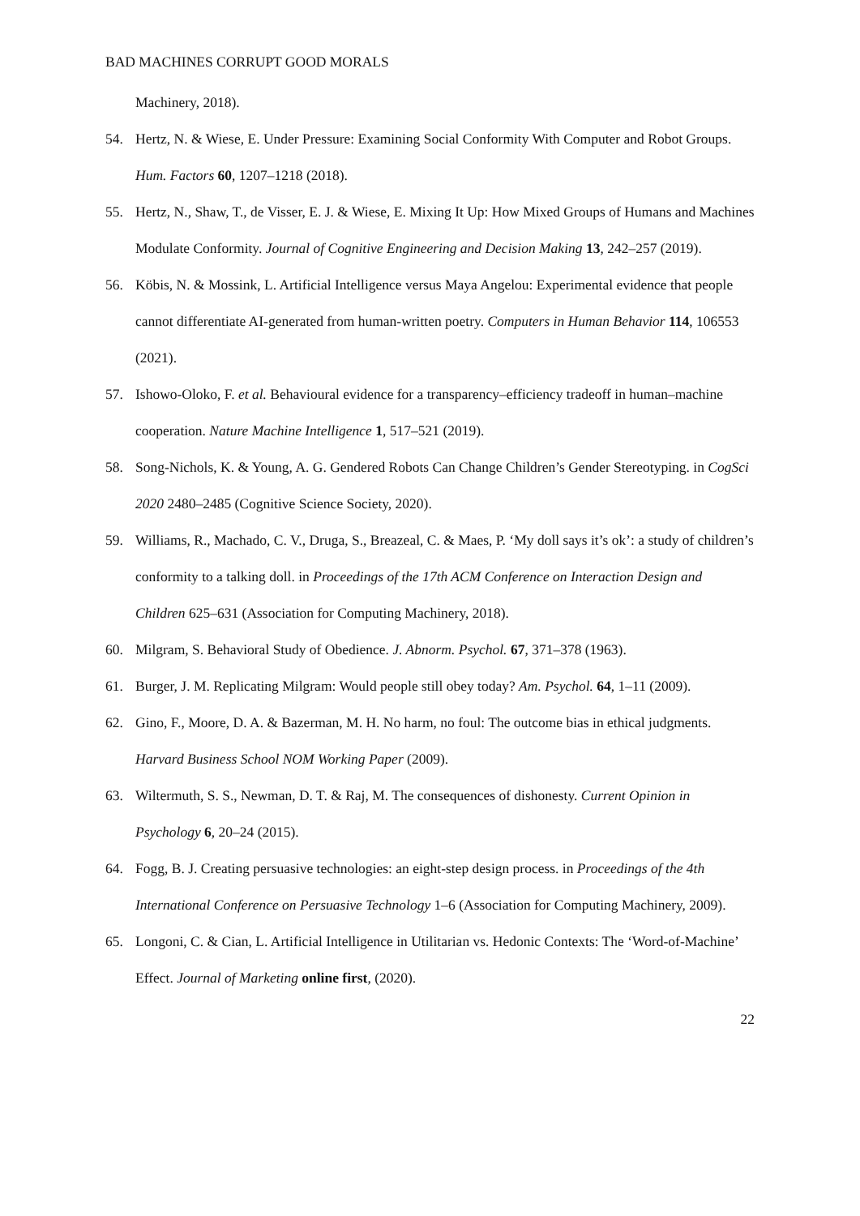BAD MACHINES CORRUPT GOOD MORALS
Machinery, 2018).
54. Hertz, N. & Wiese, E. Under Pressure: Examining Social Conformity With Computer and Robot Groups. Hum. Factors 60, 1207–1218 (2018).
55. Hertz, N., Shaw, T., de Visser, E. J. & Wiese, E. Mixing It Up: How Mixed Groups of Humans and Machines Modulate Conformity. Journal of Cognitive Engineering and Decision Making 13, 242–257 (2019).
56. Köbis, N. & Mossink, L. Artificial Intelligence versus Maya Angelou: Experimental evidence that people cannot differentiate AI-generated from human-written poetry. Computers in Human Behavior 114, 106553 (2021).
57. Ishowo-Oloko, F. et al. Behavioural evidence for a transparency–efficiency tradeoff in human–machine cooperation. Nature Machine Intelligence 1, 517–521 (2019).
58. Song-Nichols, K. & Young, A. G. Gendered Robots Can Change Children’s Gender Stereotyping. in CogSci 2020 2480–2485 (Cognitive Science Society, 2020).
59. Williams, R., Machado, C. V., Druga, S., Breazeal, C. & Maes, P. ‘My doll says it’s ok’: a study of children’s conformity to a talking doll. in Proceedings of the 17th ACM Conference on Interaction Design and Children 625–631 (Association for Computing Machinery, 2018).
60. Milgram, S. Behavioral Study of Obedience. J. Abnorm. Psychol. 67, 371–378 (1963).
61. Burger, J. M. Replicating Milgram: Would people still obey today? Am. Psychol. 64, 1–11 (2009).
62. Gino, F., Moore, D. A. & Bazerman, M. H. No harm, no foul: The outcome bias in ethical judgments. Harvard Business School NOM Working Paper (2009).
63. Wiltermuth, S. S., Newman, D. T. & Raj, M. The consequences of dishonesty. Current Opinion in Psychology 6, 20–24 (2015).
64. Fogg, B. J. Creating persuasive technologies: an eight-step design process. in Proceedings of the 4th International Conference on Persuasive Technology 1–6 (Association for Computing Machinery, 2009).
65. Longoni, C. & Cian, L. Artificial Intelligence in Utilitarian vs. Hedonic Contexts: The ‘Word-of-Machine’ Effect. Journal of Marketing online first, (2020).
22